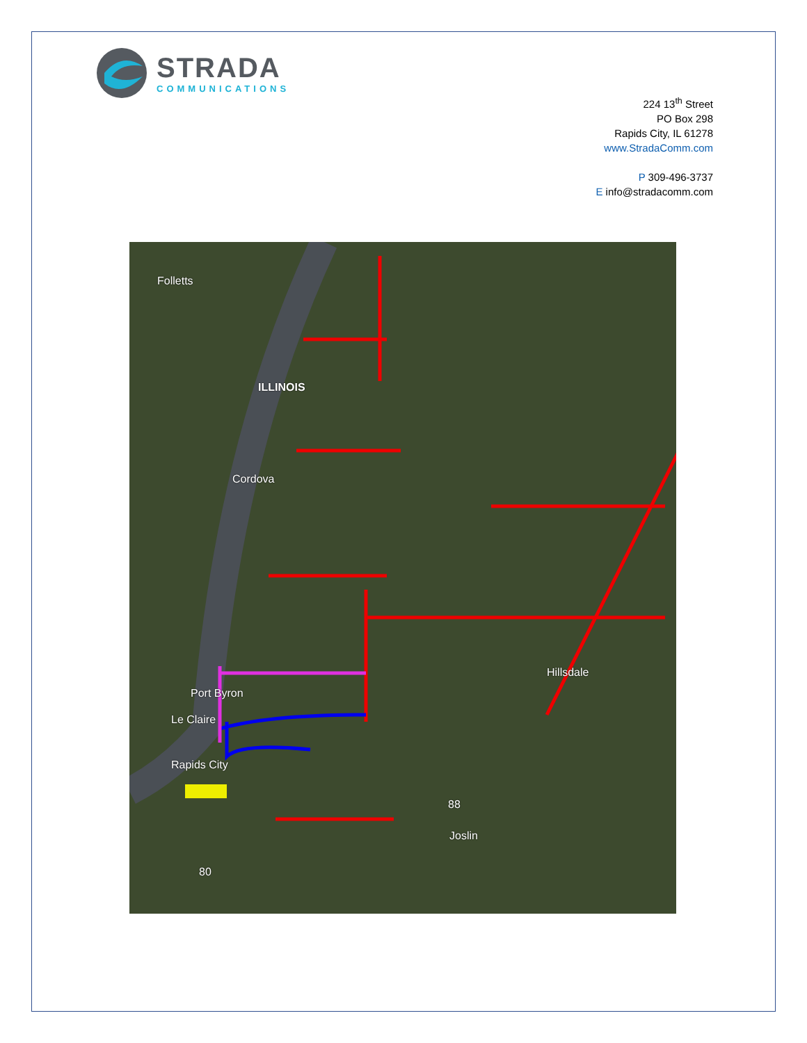STRADA
COMMUNICATIONS
224 13<sup>th</sup> Street
PO Box 298
Rapids City, IL 61278
www.StradaComm.com
P 309-496-3737
E info@stradacomm.com
Folletts
ILLINOIS
Cordova
Hillsdale
Port Byron
Le Claire
Rapids City
88
Joslin
80